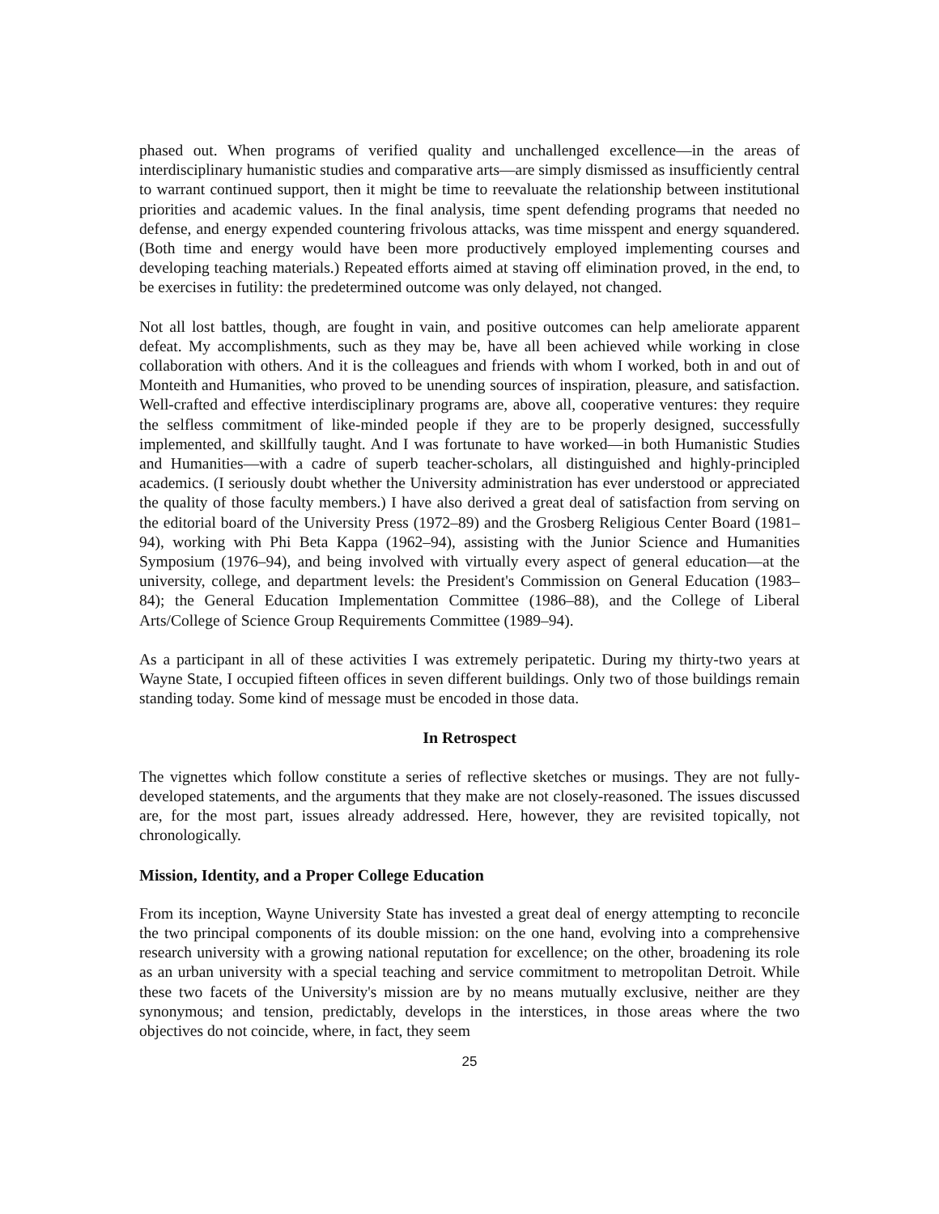phased out. When programs of verified quality and unchallenged excellence—in the areas of interdisciplinary humanistic studies and comparative arts—are simply dismissed as insufficiently central to warrant continued support, then it might be time to reevaluate the relationship between institutional priorities and academic values. In the final analysis, time spent defending programs that needed no defense, and energy expended countering frivolous attacks, was time misspent and energy squandered. (Both time and energy would have been more productively employed implementing courses and developing teaching materials.) Repeated efforts aimed at staving off elimination proved, in the end, to be exercises in futility: the predetermined outcome was only delayed, not changed.
Not all lost battles, though, are fought in vain, and positive outcomes can help ameliorate apparent defeat. My accomplishments, such as they may be, have all been achieved while working in close collaboration with others. And it is the colleagues and friends with whom I worked, both in and out of Monteith and Humanities, who proved to be unending sources of inspiration, pleasure, and satisfaction. Well-crafted and effective interdisciplinary programs are, above all, cooperative ventures: they require the selfless commitment of like-minded people if they are to be properly designed, successfully implemented, and skillfully taught. And I was fortunate to have worked—in both Humanistic Studies and Humanities—with a cadre of superb teacher-scholars, all distinguished and highly-principled academics. (I seriously doubt whether the University administration has ever understood or appreciated the quality of those faculty members.) I have also derived a great deal of satisfaction from serving on the editorial board of the University Press (1972–89) and the Grosberg Religious Center Board (1981–94), working with Phi Beta Kappa (1962–94), assisting with the Junior Science and Humanities Symposium (1976–94), and being involved with virtually every aspect of general education—at the university, college, and department levels: the President's Commission on General Education (1983–84); the General Education Implementation Committee (1986–88), and the College of Liberal Arts/College of Science Group Requirements Committee (1989–94).
As a participant in all of these activities I was extremely peripatetic. During my thirty-two years at Wayne State, I occupied fifteen offices in seven different buildings. Only two of those buildings remain standing today. Some kind of message must be encoded in those data.
In Retrospect
The vignettes which follow constitute a series of reflective sketches or musings. They are not fully-developed statements, and the arguments that they make are not closely-reasoned. The issues discussed are, for the most part, issues already addressed. Here, however, they are revisited topically, not chronologically.
Mission, Identity, and a Proper College Education
From its inception, Wayne University State has invested a great deal of energy attempting to reconcile the two principal components of its double mission: on the one hand, evolving into a comprehensive research university with a growing national reputation for excellence; on the other, broadening its role as an urban university with a special teaching and service commitment to metropolitan Detroit. While these two facets of the University's mission are by no means mutually exclusive, neither are they synonymous; and tension, predictably, develops in the interstices, in those areas where the two objectives do not coincide, where, in fact, they seem
25